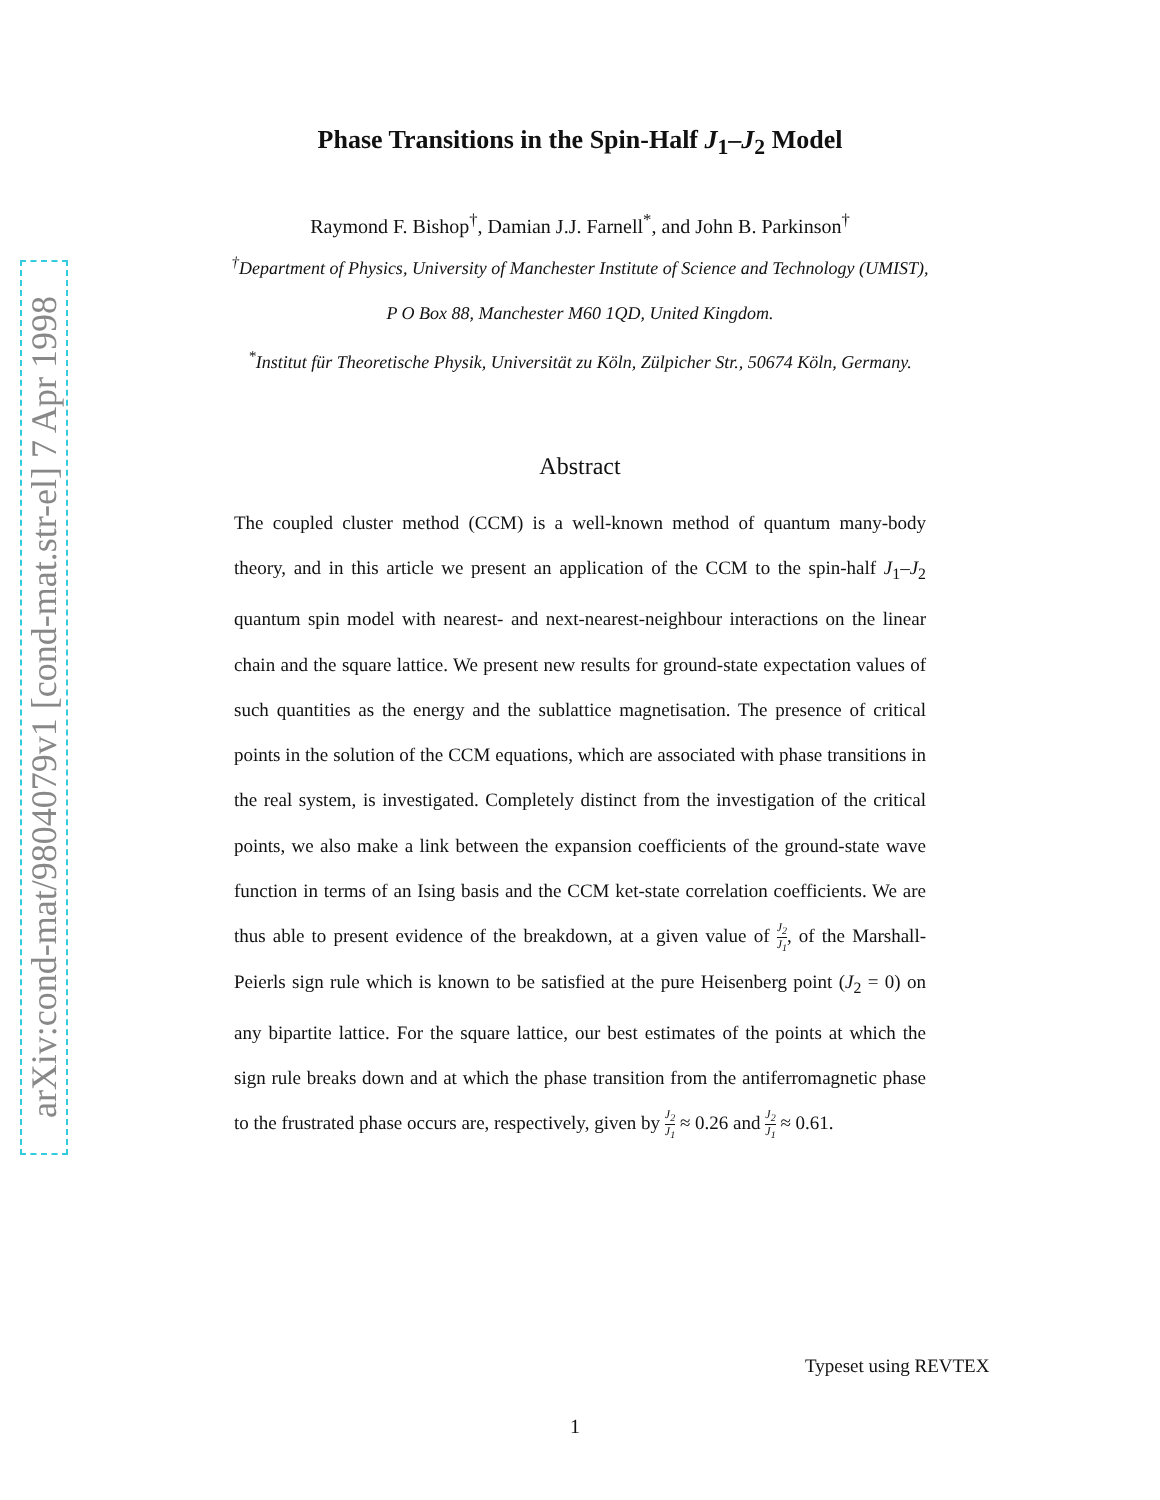arXiv:cond-mat/9804079v1 [cond-mat.str-el] 7 Apr 1998
Phase Transitions in the Spin-Half J<sub>1</sub>–J<sub>2</sub> Model
Raymond F. Bishop<sup>†</sup>, Damian J.J. Farnell<sup>*</sup>, and John B. Parkinson<sup>†</sup>
<sup>†</sup> Department of Physics, University of Manchester Institute of Science and Technology (UMIST),
P O Box 88, Manchester M60 1QD, United Kingdom.
<sup>*</sup> Institut für Theoretische Physik, Universität zu Köln, Zülpicher Str., 50674 Köln, Germany.
Abstract
The coupled cluster method (CCM) is a well-known method of quantum many-body theory, and in this article we present an application of the CCM to the spin-half J<sub>1</sub>–J<sub>2</sub> quantum spin model with nearest- and next-nearest-neighbour interactions on the linear chain and the square lattice. We present new results for ground-state expectation values of such quantities as the energy and the sublattice magnetisation. The presence of critical points in the solution of the CCM equations, which are associated with phase transitions in the real system, is investigated. Completely distinct from the investigation of the critical points, we also make a link between the expansion coefficients of the ground-state wave function in terms of an Ising basis and the CCM ket-state correlation coefficients. We are thus able to present evidence of the breakdown, at a given value of J<sub>2</sub> J<sub>1</sub>, of the Marshall-Peierls sign rule which is known to be satisfied at the pure Heisenberg point (J<sub>2</sub> = 0) on any bipartite lattice. For the square lattice, our best estimates of the points at which the sign rule breaks down and at which the phase transition from the antiferromagnetic phase to the frustrated phase occurs are, respectively, given by J<sub>2</sub> J<sub>1</sub> ≈ 0.26 and J<sub>2</sub> J<sub>1</sub> ≈ 0.61.
Typeset using REVTEX
1